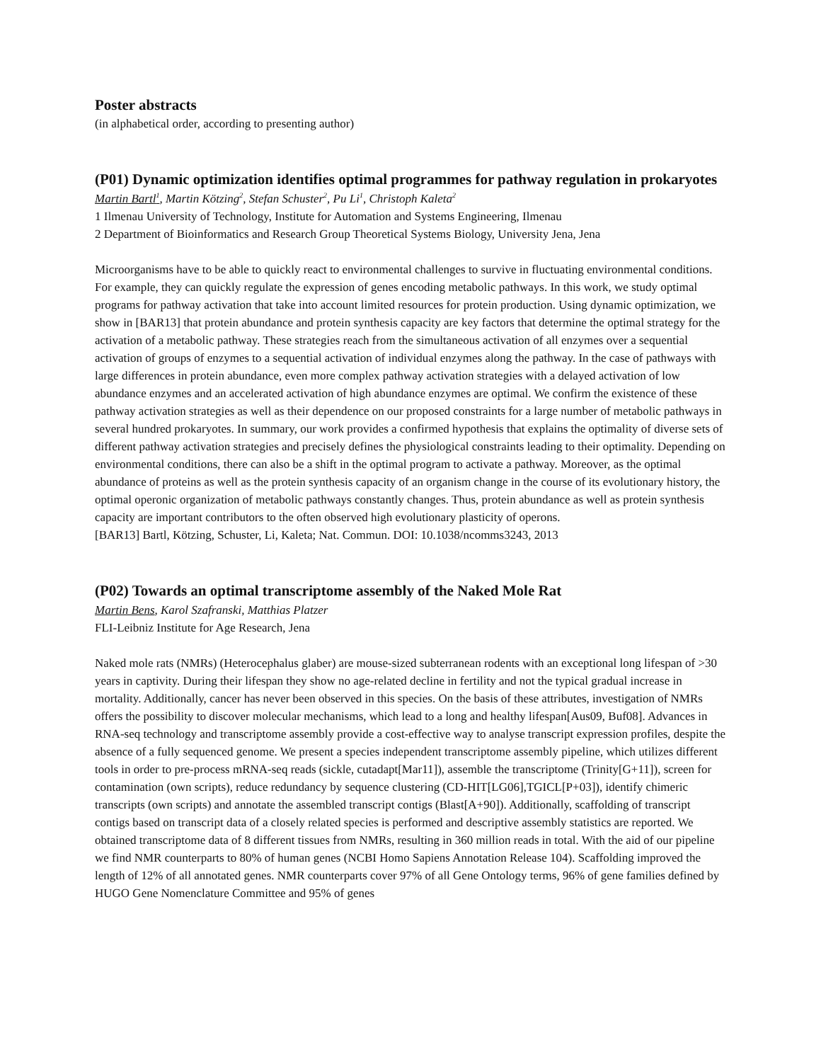Poster abstracts
(in alphabetical order, according to presenting author)
(P01) Dynamic optimization identifies optimal programmes for pathway regulation in prokaryotes
Martin Bartl<sup>1</sup>, Martin Kötzing<sup>2</sup>, Stefan Schuster<sup>2</sup>, Pu Li<sup>1</sup>, Christoph Kaleta<sup>2</sup>
1 Ilmenau University of Technology, Institute for Automation and Systems Engineering, Ilmenau
2 Department of Bioinformatics and Research Group Theoretical Systems Biology, University Jena, Jena
Microorganisms have to be able to quickly react to environmental challenges to survive in fluctuating environmental conditions. For example, they can quickly regulate the expression of genes encoding metabolic pathways. In this work, we study optimal programs for pathway activation that take into account limited resources for protein production. Using dynamic optimization, we show in [BAR13] that protein abundance and protein synthesis capacity are key factors that determine the optimal strategy for the activation of a metabolic pathway. These strategies reach from the simultaneous activation of all enzymes over a sequential activation of groups of enzymes to a sequential activation of individual enzymes along the pathway. In the case of pathways with large differences in protein abundance, even more complex pathway activation strategies with a delayed activation of low abundance enzymes and an accelerated activation of high abundance enzymes are optimal. We confirm the existence of these pathway activation strategies as well as their dependence on our proposed constraints for a large number of metabolic pathways in several hundred prokaryotes. In summary, our work provides a confirmed hypothesis that explains the optimality of diverse sets of different pathway activation strategies and precisely defines the physiological constraints leading to their optimality. Depending on environmental conditions, there can also be a shift in the optimal program to activate a pathway. Moreover, as the optimal abundance of proteins as well as the protein synthesis capacity of an organism change in the course of its evolutionary history, the optimal operonic organization of metabolic pathways constantly changes. Thus, protein abundance as well as protein synthesis capacity are important contributors to the often observed high evolutionary plasticity of operons.
[BAR13] Bartl, Kötzing, Schuster, Li, Kaleta; Nat. Commun. DOI: 10.1038/ncomms3243, 2013
(P02) Towards an optimal transcriptome assembly of the Naked Mole Rat
Martin Bens, Karol Szafranski, Matthias Platzer
FLI-Leibniz Institute for Age Research, Jena
Naked mole rats (NMRs) (Heterocephalus glaber) are mouse-sized subterranean rodents with an exceptional long lifespan of >30 years in captivity. During their lifespan they show no age-related decline in fertility and not the typical gradual increase in mortality. Additionally, cancer has never been observed in this species. On the basis of these attributes, investigation of NMRs offers the possibility to discover molecular mechanisms, which lead to a long and healthy lifespan[Aus09, Buf08]. Advances in RNA-seq technology and transcriptome assembly provide a cost-effective way to analyse transcript expression profiles, despite the absence of a fully sequenced genome. We present a species independent transcriptome assembly pipeline, which utilizes different tools in order to pre-process mRNA-seq reads (sickle, cutadapt[Mar11]), assemble the transcriptome (Trinity[G+11]), screen for contamination (own scripts), reduce redundancy by sequence clustering (CD-HIT[LG06],TGICL[P+03]), identify chimeric transcripts (own scripts) and annotate the assembled transcript contigs (Blast[A+90]). Additionally, scaffolding of transcript contigs based on transcript data of a closely related species is performed and descriptive assembly statistics are reported. We obtained transcriptome data of 8 different tissues from NMRs, resulting in 360 million reads in total. With the aid of our pipeline we find NMR counterparts to 80% of human genes (NCBI Homo Sapiens Annotation Release 104). Scaffolding improved the length of 12% of all annotated genes. NMR counterparts cover 97% of all Gene Ontology terms, 96% of gene families defined by HUGO Gene Nomenclature Committee and 95% of genes